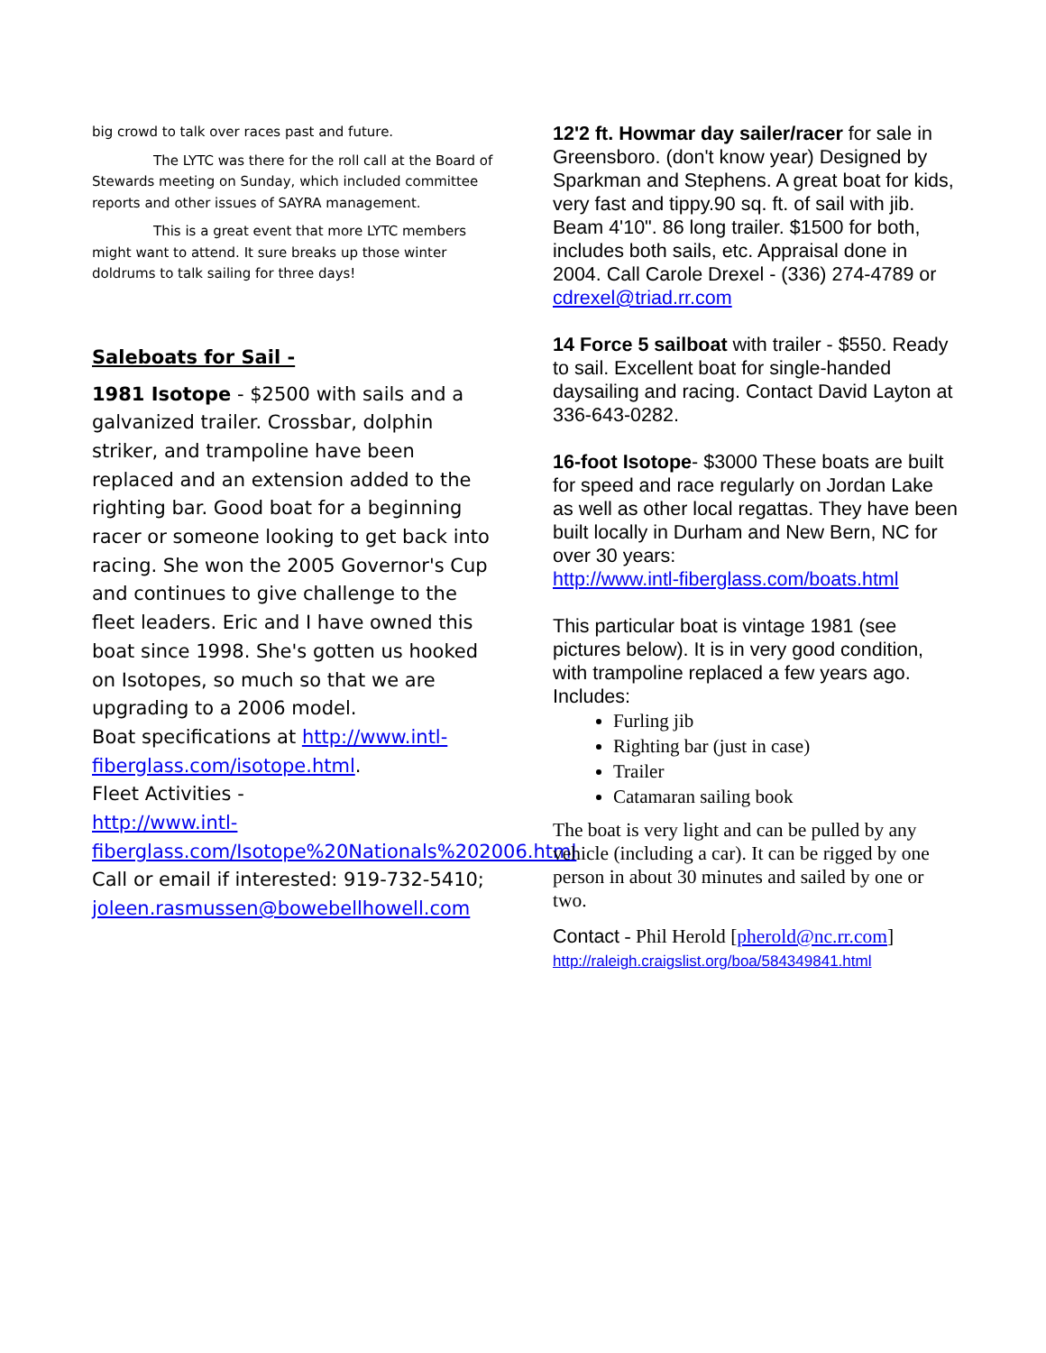big crowd to talk over races past and future.
The LYTC was there for the roll call at the Board of Stewards meeting on Sunday, which included committee reports and other issues of SAYRA management.
This is a great event that more LYTC members might want to attend. It sure breaks up those winter doldrums to talk sailing for three days!
Saleboats for Sail -
1981 Isotope - $2500 with sails and a galvanized trailer. Crossbar, dolphin striker, and trampoline have been replaced and an extension added to the righting bar. Good boat for a beginning racer or someone looking to get back into racing. She won the 2005 Governor's Cup and continues to give challenge to the fleet leaders. Eric and I have owned this boat since 1998. She's gotten us hooked on Isotopes, so much so that we are upgrading to a 2006 model.
Boat specifications at http://www.intl-fiberglass.com/isotope.html.
Fleet Activities -
http://www.intl-fiberglass.com/Isotope%20Nationals%202006.html
Call or email if interested: 919-732-5410; joleen.rasmussen@bowebellhowell.com
12'2 ft. Howmar day sailer/racer for sale in Greensboro. (don't know year) Designed by Sparkman and Stephens. A great boat for kids, very fast and tippy.90 sq. ft. of sail with jib. Beam 4'10". 86 long trailer. $1500 for both, includes both sails, etc. Appraisal done in 2004. Call Carole Drexel - (336) 274-4789 or cdrexel@triad.rr.com
14 Force 5 sailboat with trailer - $550. Ready to sail. Excellent boat for single-handed daysailing and racing. Contact David Layton at 336-643-0282.
16-foot Isotope- $3000 These boats are built for speed and race regularly on Jordan Lake as well as other local regattas. They have been built locally in Durham and New Bern, NC for over 30 years:
http://www.intl-fiberglass.com/boats.html
This particular boat is vintage 1981 (see pictures below). It is in very good condition, with trampoline replaced a few years ago. Includes:
Furling jib
Righting bar (just in case)
Trailer
Catamaran sailing book
The boat is very light and can be pulled by any vehicle (including a car). It can be rigged by one person in about 30 minutes and sailed by one or two.
Contact - Phil Herold [pherold@nc.rr.com]
http://raleigh.craigslist.org/boa/584349841.html